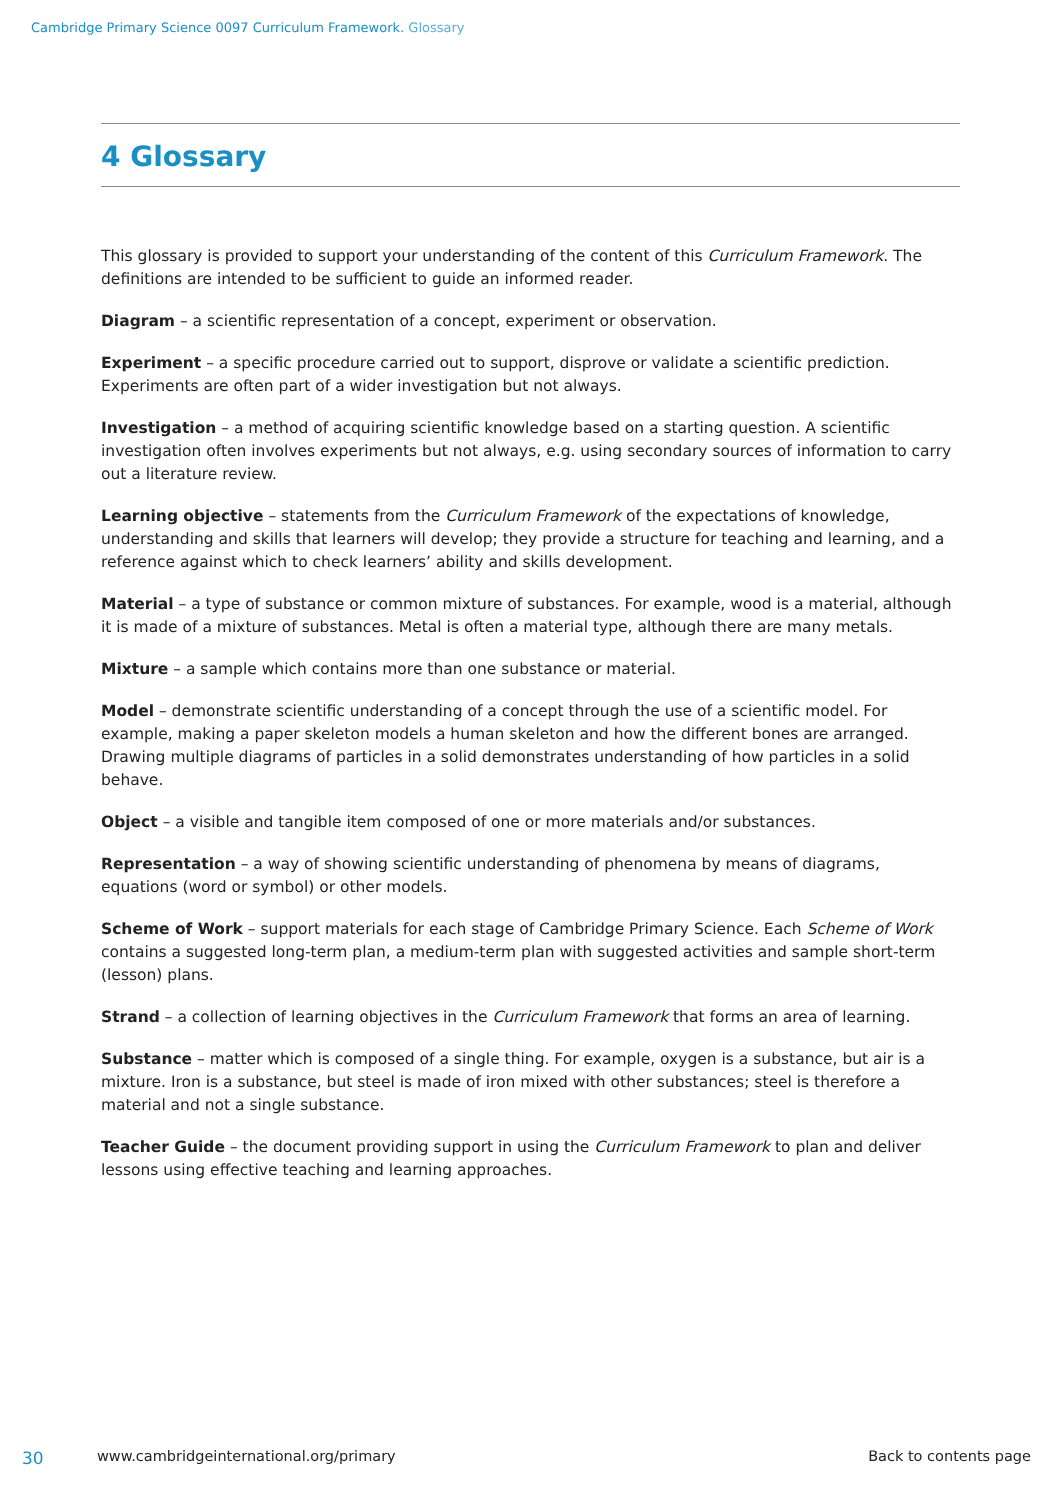Cambridge Primary Science 0097 Curriculum Framework. Glossary
4 Glossary
This glossary is provided to support your understanding of the content of this Curriculum Framework. The definitions are intended to be sufficient to guide an informed reader.
Diagram – a scientific representation of a concept, experiment or observation.
Experiment – a specific procedure carried out to support, disprove or validate a scientific prediction. Experiments are often part of a wider investigation but not always.
Investigation – a method of acquiring scientific knowledge based on a starting question. A scientific investigation often involves experiments but not always, e.g. using secondary sources of information to carry out a literature review.
Learning objective – statements from the Curriculum Framework of the expectations of knowledge, understanding and skills that learners will develop; they provide a structure for teaching and learning, and a reference against which to check learners’ ability and skills development.
Material – a type of substance or common mixture of substances. For example, wood is a material, although it is made of a mixture of substances. Metal is often a material type, although there are many metals.
Mixture – a sample which contains more than one substance or material.
Model – demonstrate scientific understanding of a concept through the use of a scientific model. For example, making a paper skeleton models a human skeleton and how the different bones are arranged. Drawing multiple diagrams of particles in a solid demonstrates understanding of how particles in a solid behave.
Object – a visible and tangible item composed of one or more materials and/or substances.
Representation – a way of showing scientific understanding of phenomena by means of diagrams, equations (word or symbol) or other models.
Scheme of Work – support materials for each stage of Cambridge Primary Science. Each Scheme of Work contains a suggested long-term plan, a medium-term plan with suggested activities and sample short-term (lesson) plans.
Strand – a collection of learning objectives in the Curriculum Framework that forms an area of learning.
Substance – matter which is composed of a single thing. For example, oxygen is a substance, but air is a mixture. Iron is a substance, but steel is made of iron mixed with other substances; steel is therefore a material and not a single substance.
Teacher Guide – the document providing support in using the Curriculum Framework to plan and deliver lessons using effective teaching and learning approaches.
30 www.cambridgeinternational.org/primary Back to contents page